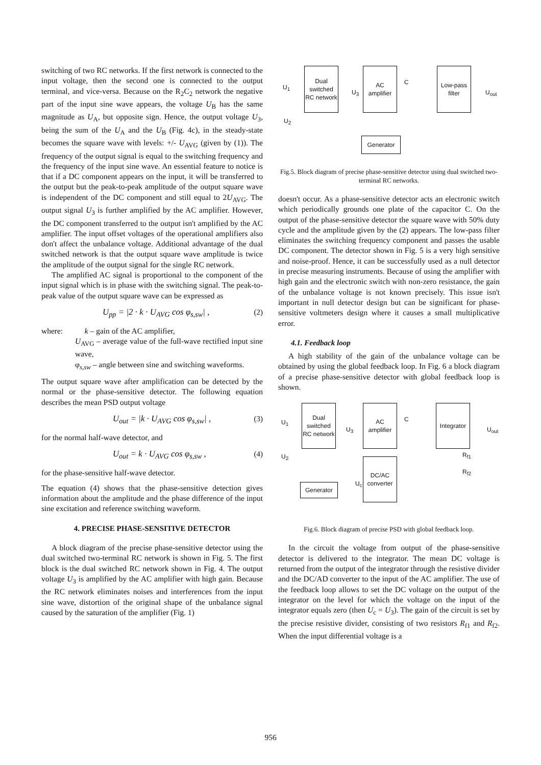switching of two RC networks. If the first network is connected to the input voltage, then the second one is connected to the output terminal, and vice-versa. Because on the R<sub>2</sub>C<sub>2</sub> network the negative part of the input sine wave appears, the voltage U<sub>B</sub> has the same magnitude as U<sub>A</sub>, but opposite sign. Hence, the output voltage U<sub>3</sub>, being the sum of the U<sub>A</sub> and the U<sub>B</sub> (Fig. 4c), in the steady-state becomes the square wave with levels: +/- U<sub>AVG</sub> (given by (1)). The frequency of the output signal is equal to the switching frequency and the frequency of the input sine wave. An essential feature to notice is that if a DC component appears on the input, it will be transferred to the output but the peak-to-peak amplitude of the output square wave is independent of the DC component and still equal to 2U<sub>AVG</sub>. The output signal U<sub>3</sub> is further amplified by the AC amplifier. However, the DC component transferred to the output isn't amplified by the AC amplifier. The input offset voltages of the operational amplifiers also don't affect the unbalance voltage. Additional advantage of the dual switched network is that the output square wave amplitude is twice the amplitude of the output signal for the single RC network.
The amplified AC signal is proportional to the component of the input signal which is in phase with the switching signal. The peak-to-peak value of the output square wave can be expressed as
U<sub>pp</sub> = |2 · k · U<sub>AVG</sub> cos φ<sub>s,sw</sub>| , (2)
where: k – gain of the AC amplifier,
U<sub>AVG</sub> – average value of the full-wave rectified input sine wave,
φ<sub>s,sw</sub> – angle between sine and switching waveforms.
The output square wave after amplification can be detected by the normal or the phase-sensitive detector. The following equation describes the mean PSD output voltage
U<sub>out</sub> = |k · U<sub>AVG</sub> cos φ<sub>s,sw</sub>| , (3)
for the normal half-wave detector, and
U<sub>out</sub> = k · U<sub>AVG</sub> cos φ<sub>s,sw</sub> , (4)
for the phase-sensitive half-wave detector.
The equation (4) shows that the phase-sensitive detection gives information about the amplitude and the phase difference of the input sine excitation and reference switching waveform.
4. PRECISE PHASE-SENSITIVE DETECTOR
A block diagram of the precise phase-sensitive detector using the dual switched two-terminal RC network is shown in Fig. 5. The first block is the dual switched RC network shown in Fig. 4. The output voltage U<sub>3</sub> is amplified by the AC amplifier with high gain. Because the RC network eliminates noises and interferences from the input sine wave, distortion of the original shape of the unbalance signal caused by the saturation of the amplifier (Fig. 1)
Dual switched RC network
AC amplifier
Low-pass filter
Generator
U<sub>1</sub>
U<sub>2</sub>
U<sub>3</sub>
C
U<sub>out</sub>
Fig.5. Block diagram of precise phase-sensitive detector using dual switched two-terminal RC networks.
doesn't occur. As a phase-sensitive detector acts an electronic switch which periodically grounds one plate of the capacitor C. On the output of the phase-sensitive detector the square wave with 50% duty cycle and the amplitude given by the (2) appears. The low-pass filter eliminates the switching frequency component and passes the usable DC component. The detector shown in Fig. 5 is a very high sensitive and noise-proof. Hence, it can be successfully used as a null detector in precise measuring instruments. Because of using the amplifier with high gain and the electronic switch with non-zero resistance, the gain of the unbalance voltage is not known precisely. This issue isn't important in null detector design but can be significant for phase-sensitive voltmeters design where it causes a small multiplicative error.
4.1. Feedback loop
A high stability of the gain of the unbalance voltage can be obtained by using the global feedback loop. In Fig. 6 a block diagram of a precise phase-sensitive detector with global feedback loop is shown.
Dual switched RC network
AC amplifier
Integrator
DC/AC converter
Generator
U<sub>1</sub>
U<sub>2</sub>
U<sub>3</sub>
U<sub>c</sub>
C
R<sub>f1</sub>
R<sub>f2</sub>
U<sub>out</sub>
Fig.6. Block diagram of precise PSD with global feedback loop.
In the circuit the voltage from output of the phase-sensitive detector is delivered to the integrator. The mean DC voltage is returned from the output of the integrator through the resistive divider and the DC/AD converter to the input of the AC amplifier. The use of the feedback loop allows to set the DC voltage on the output of the integrator on the level for which the voltage on the input of the integrator equals zero (then U<sub>c</sub> = U<sub>3</sub>). The gain of the circuit is set by the precise resistive divider, consisting of two resistors R<sub>f1</sub> and R<sub>f2</sub>. When the input differential voltage is a
956